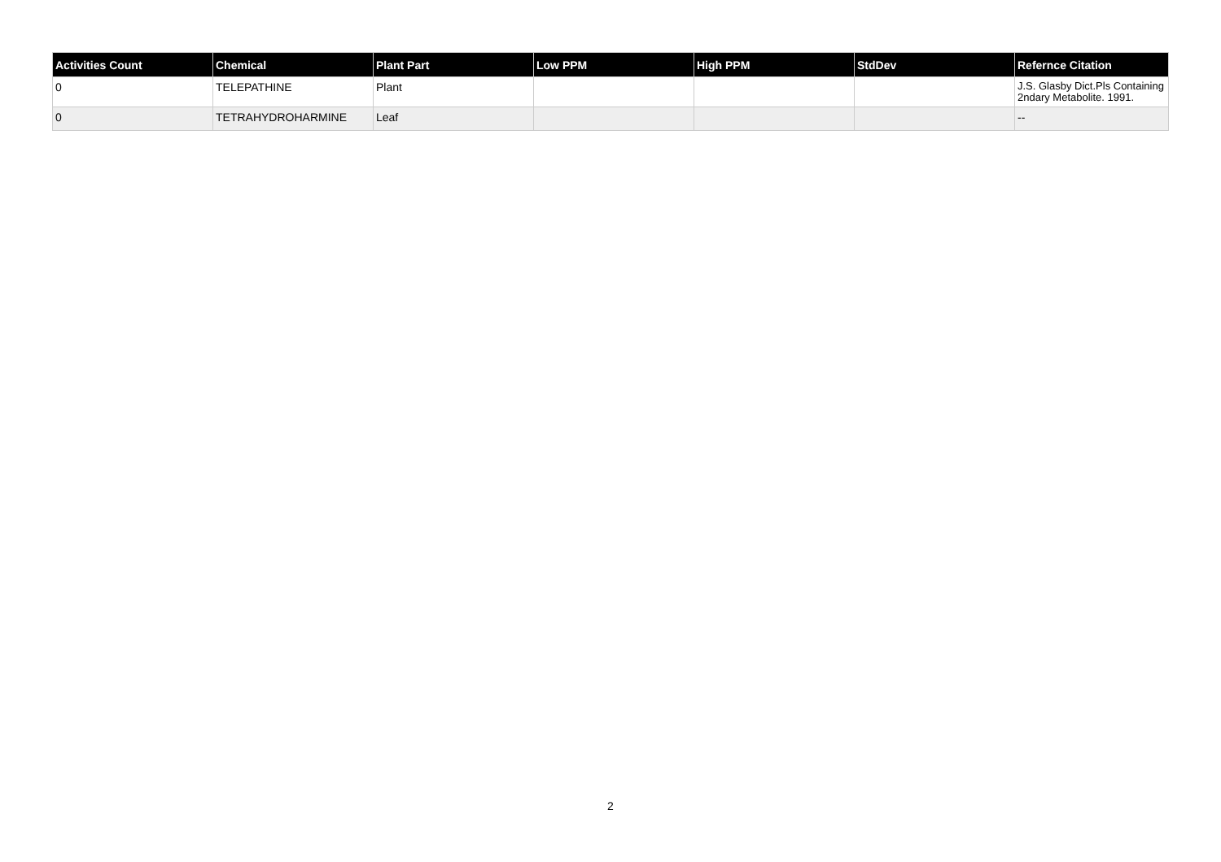| Activities Count | Chemical | Plant Part | Low PPM | High PPM | StdDev | Refernce Citation |
| --- | --- | --- | --- | --- | --- | --- |
| 0 | TELEPATHINE | Plant | | | | J.S. Glasby Dict.Pls Containing 2ndary Metabolite. 1991. |
| 0 | TETRAHYDROHARMINE | Leaf | | | | -- |
2